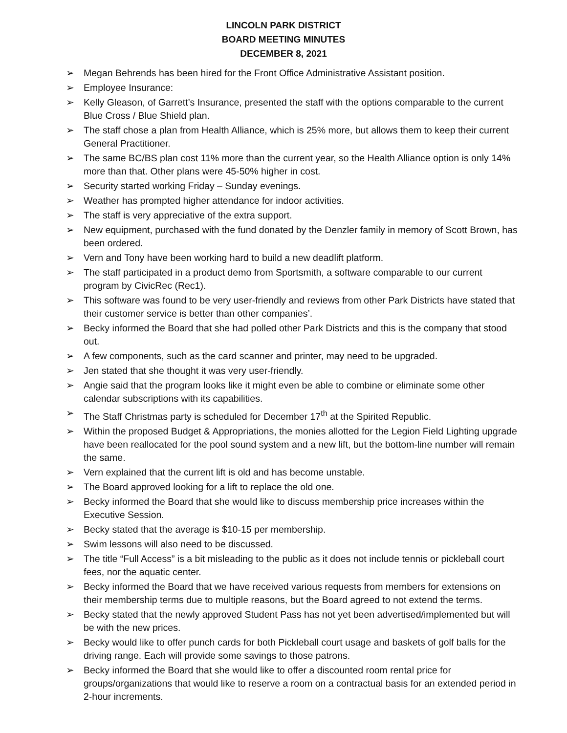LINCOLN PARK DISTRICT
BOARD MEETING MINUTES
DECEMBER 8, 2021
➢ Megan Behrends has been hired for the Front Office Administrative Assistant position.
➢ Employee Insurance:
➢ Kelly Gleason, of Garrett’s Insurance, presented the staff with the options comparable to the current Blue Cross / Blue Shield plan.
➢ The staff chose a plan from Health Alliance, which is 25% more, but allows them to keep their current General Practitioner.
➢ The same BC/BS plan cost 11% more than the current year, so the Health Alliance option is only 14% more than that. Other plans were 45-50% higher in cost.
➢ Security started working Friday – Sunday evenings.
➢ Weather has prompted higher attendance for indoor activities.
➢ The staff is very appreciative of the extra support.
➢ New equipment, purchased with the fund donated by the Denzler family in memory of Scott Brown, has been ordered.
➢ Vern and Tony have been working hard to build a new deadlift platform.
➢ The staff participated in a product demo from Sportsmith, a software comparable to our current program by CivicRec (Rec1).
➢ This software was found to be very user-friendly and reviews from other Park Districts have stated that their customer service is better than other companies’.
➢ Becky informed the Board that she had polled other Park Districts and this is the company that stood out.
➢ A few components, such as the card scanner and printer, may need to be upgraded.
➢ Jen stated that she thought it was very user-friendly.
➢ Angie said that the program looks like it might even be able to combine or eliminate some other calendar subscriptions with its capabilities.
➢ The Staff Christmas party is scheduled for December 17<sup>th</sup> at the Spirited Republic.
➢ Within the proposed Budget & Appropriations, the monies allotted for the Legion Field Lighting upgrade have been reallocated for the pool sound system and a new lift, but the bottom-line number will remain the same.
➢ Vern explained that the current lift is old and has become unstable.
➢ The Board approved looking for a lift to replace the old one.
➢ Becky informed the Board that she would like to discuss membership price increases within the Executive Session.
➢ Becky stated that the average is $10-15 per membership.
➢ Swim lessons will also need to be discussed.
➢ The title “Full Access” is a bit misleading to the public as it does not include tennis or pickleball court fees, nor the aquatic center.
➢ Becky informed the Board that we have received various requests from members for extensions on their membership terms due to multiple reasons, but the Board agreed to not extend the terms.
➢ Becky stated that the newly approved Student Pass has not yet been advertised/implemented but will be with the new prices.
➢ Becky would like to offer punch cards for both Pickleball court usage and baskets of golf balls for the driving range. Each will provide some savings to those patrons.
➢ Becky informed the Board that she would like to offer a discounted room rental price for groups/organizations that would like to reserve a room on a contractual basis for an extended period in 2-hour increments.